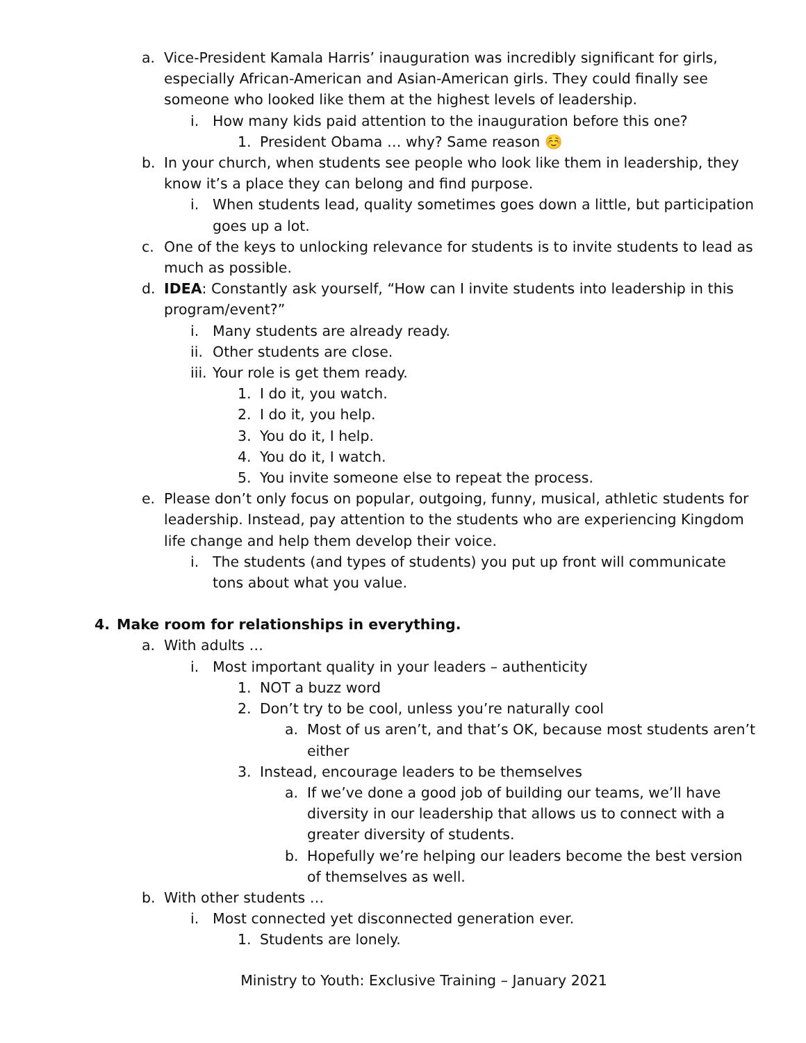a. Vice-President Kamala Harris’ inauguration was incredibly significant for girls, especially African-American and Asian-American girls. They could finally see someone who looked like them at the highest levels of leadership.
i. How many kids paid attention to the inauguration before this one?
1. President Obama … why? Same reason ☺️
b. In your church, when students see people who look like them in leadership, they know it’s a place they can belong and find purpose.
i. When students lead, quality sometimes goes down a little, but participation goes up a lot.
c. One of the keys to unlocking relevance for students is to invite students to lead as much as possible.
d. IDEA: Constantly ask yourself, “How can I invite students into leadership in this program/event?”
i. Many students are already ready.
ii. Other students are close.
iii. Your role is get them ready.
1. I do it, you watch.
2. I do it, you help.
3. You do it, I help.
4. You do it, I watch.
5. You invite someone else to repeat the process.
e. Please don’t only focus on popular, outgoing, funny, musical, athletic students for leadership. Instead, pay attention to the students who are experiencing Kingdom life change and help them develop their voice.
i. The students (and types of students) you put up front will communicate tons about what you value.
4. Make room for relationships in everything.
a. With adults …
i. Most important quality in your leaders – authenticity
1. NOT a buzz word
2. Don’t try to be cool, unless you’re naturally cool
a. Most of us aren’t, and that’s OK, because most students aren’t either
3. Instead, encourage leaders to be themselves
a. If we’ve done a good job of building our teams, we’ll have diversity in our leadership that allows us to connect with a greater diversity of students.
b. Hopefully we’re helping our leaders become the best version of themselves as well.
b. With other students …
i. Most connected yet disconnected generation ever.
1. Students are lonely.
Ministry to Youth: Exclusive Training – January 2021